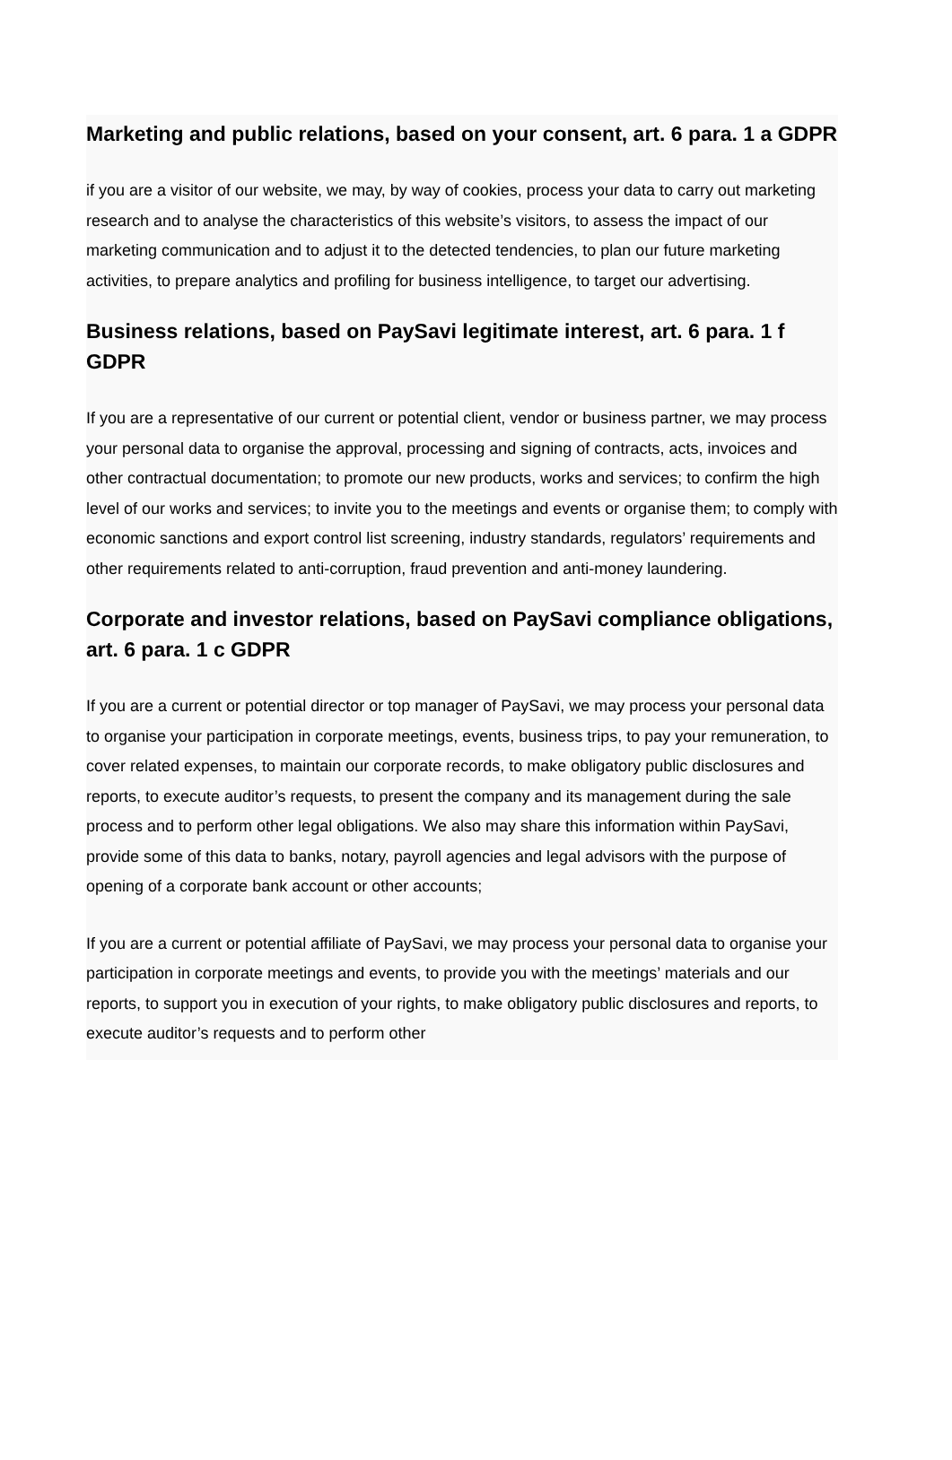Marketing and public relations, based on your consent, art. 6 para. 1 a GDPR
if you are a visitor of our website, we may, by way of cookies, process your data to carry out marketing research and to analyse the characteristics of this website’s visitors, to assess the impact of our marketing communication and to adjust it to the detected tendencies, to plan our future marketing activities, to prepare analytics and profiling for business intelligence, to target our advertising.
Business relations, based on PaySavi legitimate interest, art. 6 para. 1 f GDPR
If you are a representative of our current or potential client, vendor or business partner, we may process your personal data to organise the approval, processing and signing of contracts, acts, invoices and other contractual documentation; to promote our new products, works and services; to confirm the high level of our works and services; to invite you to the meetings and events or organise them; to comply with economic sanctions and export control list screening, industry standards, regulators’ requirements and other requirements related to anti-corruption, fraud prevention and anti-money laundering.
Corporate and investor relations, based on PaySavi compliance obligations, art. 6 para. 1 c GDPR
If you are a current or potential director or top manager of PaySavi, we may process your personal data to organise your participation in corporate meetings, events, business trips, to pay your remuneration, to cover related expenses, to maintain our corporate records, to make obligatory public disclosures and reports, to execute auditor’s requests, to present the company and its management during the sale process and to perform other legal obligations. We also may share this information within PaySavi, provide some of this data to banks, notary, payroll agencies and legal advisors with the purpose of opening of a corporate bank account or other accounts;
If you are a current or potential affiliate of PaySavi, we may process your personal data to organise your participation in corporate meetings and events, to provide you with the meetings’ materials and our reports, to support you in execution of your rights, to make obligatory public disclosures and reports, to execute auditor’s requests and to perform other